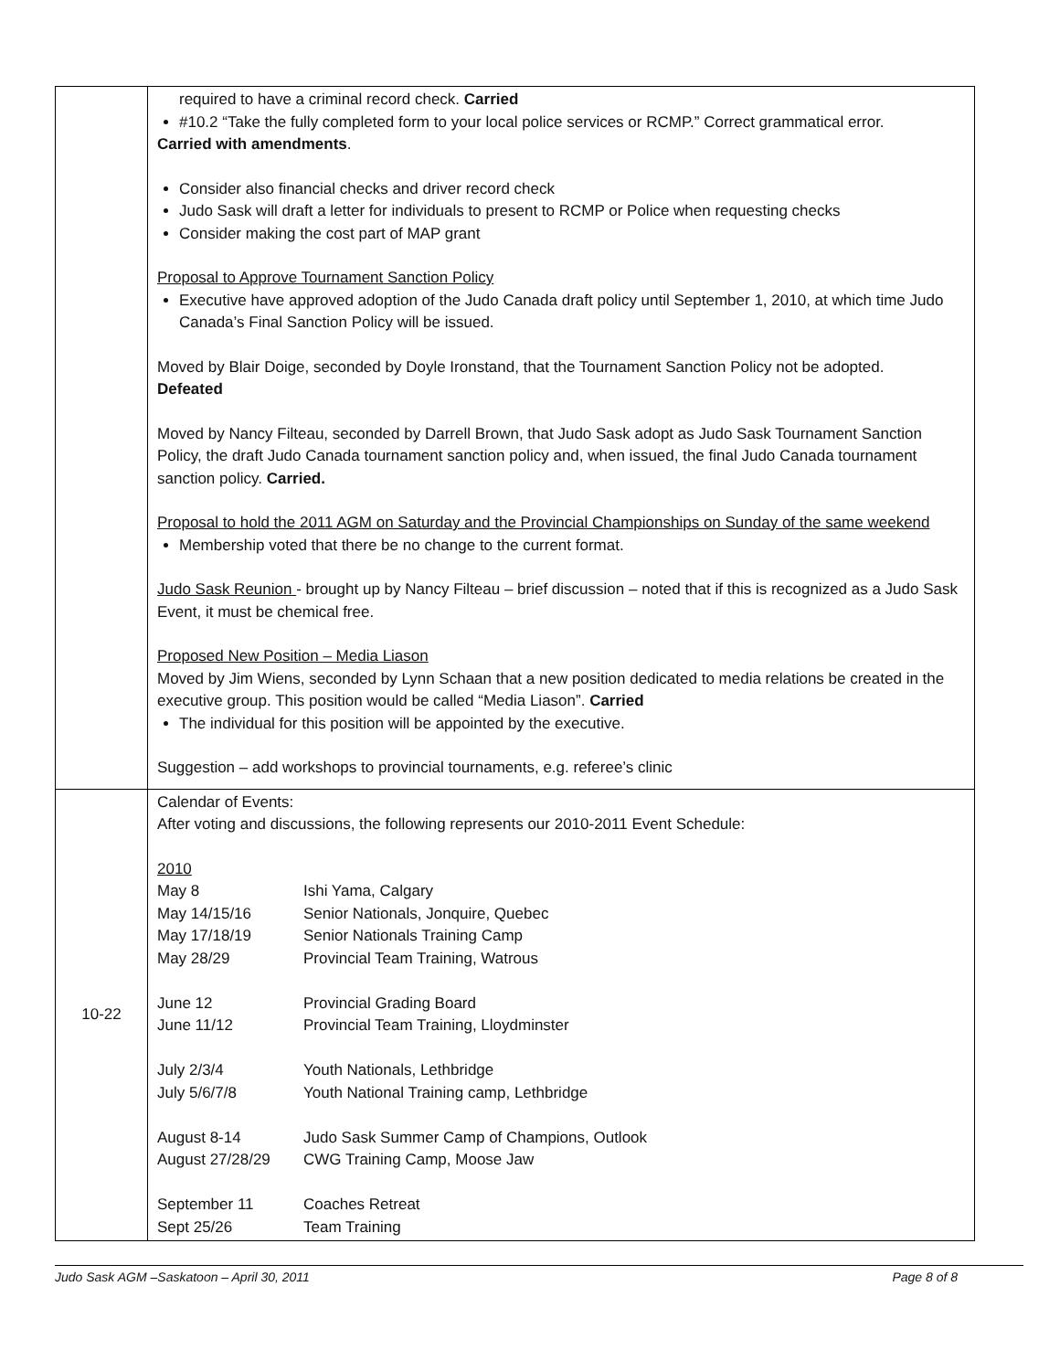| | required to have a criminal record check. Carried #10.2 “Take the fully completed form to your local police services or RCMP.” Correct grammatical error. Carried with amendments . Consider also financial checks and driver record check Judo Sask will draft a letter for individuals to present to RCMP or Police when requesting checks Consider making the cost part of MAP grant Proposal to Approve Tournament Sanction Policy Executive have approved adoption of the Judo Canada draft policy until September 1, 2010, at which time Judo Canada’s Final Sanction Policy will be issued. Moved by Blair Doige, seconded by Doyle Ironstand, that the Tournament Sanction Policy not be adopted. Defeated Moved by Nancy Filteau, seconded by Darrell Brown, that Judo Sask adopt as Judo Sask Tournament Sanction Policy, the draft Judo Canada tournament sanction policy and, when issued, the final Judo Canada tournament sanction policy. Carried. Proposal to hold the 2011 AGM on Saturday and the Provincial Championships on Sunday of the same weekend Membership voted that there be no change to the current format. Judo Sask Reunion - brought up by Nancy Filteau – brief discussion – noted that if this is recognized as a Judo Sask Event, it must be chemical free. Proposed New Position – Media Liason Moved by Jim Wiens, seconded by Lynn Schaan that a new position dedicated to media relations be created in the executive group. This position would be called “Media Liason”. Carried The individual for this position will be appointed by the executive. Suggestion – add workshops to provincial tournaments, e.g. referee’s clinic |
| 10-22 | Calendar of Events: After voting and discussions, the following represents our 2010-2011 Event Schedule: / 2010 / / / May 8 / Ishi Yama, Calgary / / May 14/15/16 / Senior Nationals, Jonquire, Quebec / / May 17/18/19 / Senior Nationals Training Camp / / May 28/29 / Provincial Team Training, Watrous / / June 12 / Provincial Grading Board / / June 11/12 / Provincial Team Training, Lloydminster / / July 2/3/4 / Youth Nationals, Lethbridge / / July 5/6/7/8 / Youth National Training camp, Lethbridge / / August 8-14 / Judo Sask Summer Camp of Champions, Outlook / / August 27/28/29 / CWG Training Camp, Moose Jaw / / September 11 / Coaches Retreat / / Sept 25/26 / Team Training / |
Judo Sask AGM –Saskatoon – April 30, 2011 Page 8 of 8